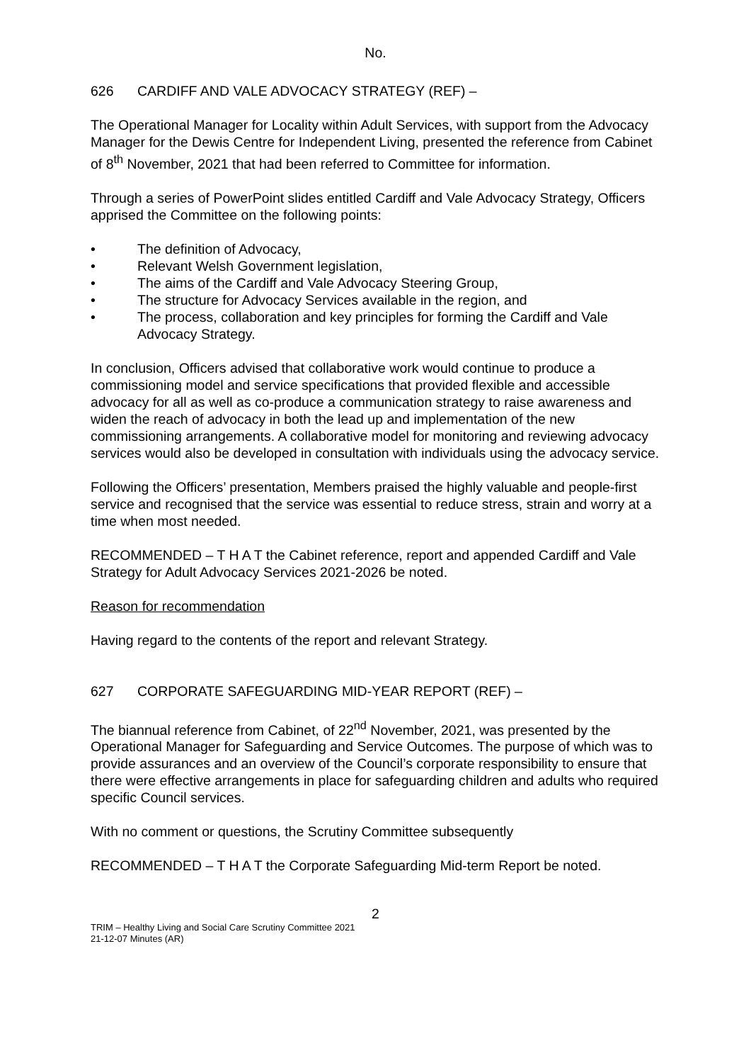No.
626 CARDIFF AND VALE ADVOCACY STRATEGY (REF) –
The Operational Manager for Locality within Adult Services, with support from the Advocacy Manager for the Dewis Centre for Independent Living, presented the reference from Cabinet of 8<sup>th</sup> November, 2021 that had been referred to Committee for information.
Through a series of PowerPoint slides entitled Cardiff and Vale Advocacy Strategy, Officers apprised the Committee on the following points:
The definition of Advocacy,
Relevant Welsh Government legislation,
The aims of the Cardiff and Vale Advocacy Steering Group,
The structure for Advocacy Services available in the region, and
The process, collaboration and key principles for forming the Cardiff and Vale Advocacy Strategy.
In conclusion, Officers advised that collaborative work would continue to produce a commissioning model and service specifications that provided flexible and accessible advocacy for all as well as co-produce a communication strategy to raise awareness and widen the reach of advocacy in both the lead up and implementation of the new commissioning arrangements. A collaborative model for monitoring and reviewing advocacy services would also be developed in consultation with individuals using the advocacy service.
Following the Officers’ presentation, Members praised the highly valuable and people-first service and recognised that the service was essential to reduce stress, strain and worry at a time when most needed.
RECOMMENDED – T H A T the Cabinet reference, report and appended Cardiff and Vale Strategy for Adult Advocacy Services 2021-2026 be noted.
Reason for recommendation
Having regard to the contents of the report and relevant Strategy.
627 CORPORATE SAFEGUARDING MID-YEAR REPORT (REF) –
The biannual reference from Cabinet, of 22<sup>nd</sup> November, 2021, was presented by the Operational Manager for Safeguarding and Service Outcomes. The purpose of which was to provide assurances and an overview of the Council’s corporate responsibility to ensure that there were effective arrangements in place for safeguarding children and adults who required specific Council services.
With no comment or questions, the Scrutiny Committee subsequently
RECOMMENDED – T H A T the Corporate Safeguarding Mid-term Report be noted.
2
TRIM – Healthy Living and Social Care Scrutiny Committee 2021
21-12-07 Minutes (AR)